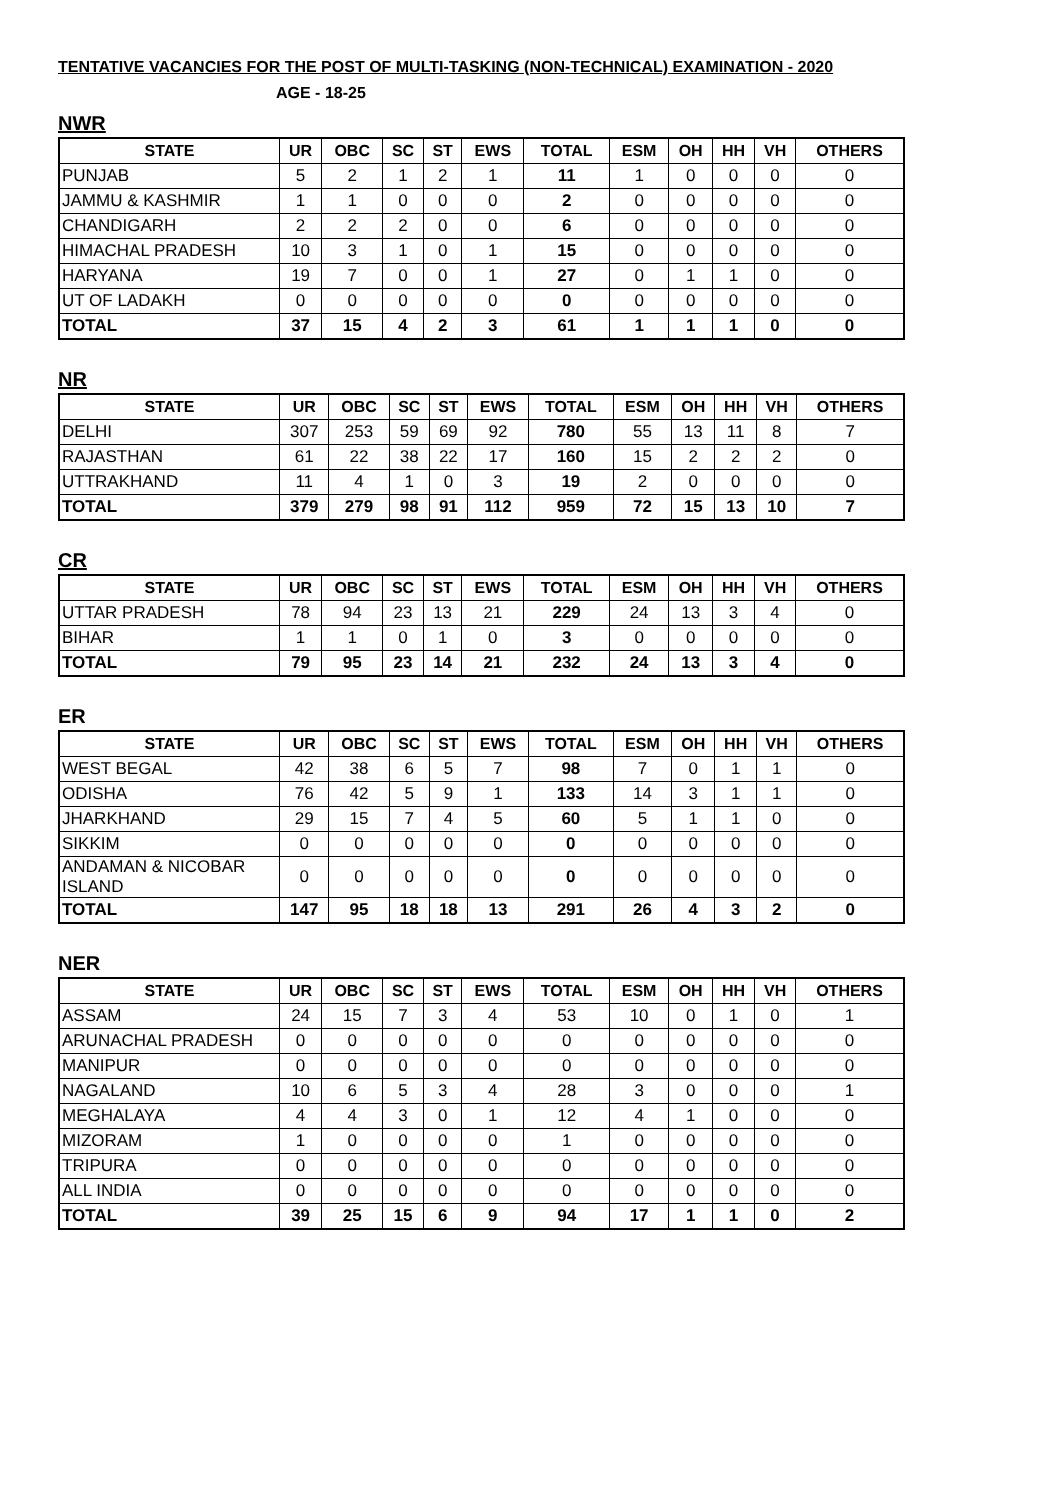TENTATIVE VACANCIES FOR THE POST OF MULTI-TASKING (NON-TECHNICAL) EXAMINATION - 2020
AGE - 18-25
NWR
| STATE | UR | OBC | SC | ST | EWS | TOTAL | ESM | OH | HH | VH | OTHERS |
| --- | --- | --- | --- | --- | --- | --- | --- | --- | --- | --- | --- |
| PUNJAB | 5 | 2 | 1 | 2 | 1 | 11 | 1 | 0 | 0 | 0 | 0 |
| JAMMU & KASHMIR | 1 | 1 | 0 | 0 | 0 | 2 | 0 | 0 | 0 | 0 | 0 |
| CHANDIGARH | 2 | 2 | 2 | 0 | 0 | 6 | 0 | 0 | 0 | 0 | 0 |
| HIMACHAL PRADESH | 10 | 3 | 1 | 0 | 1 | 15 | 0 | 0 | 0 | 0 | 0 |
| HARYANA | 19 | 7 | 0 | 0 | 1 | 27 | 0 | 1 | 1 | 0 | 0 |
| UT OF LADAKH | 0 | 0 | 0 | 0 | 0 | 0 | 0 | 0 | 0 | 0 | 0 |
| TOTAL | 37 | 15 | 4 | 2 | 3 | 61 | 1 | 1 | 1 | 0 | 0 |
NR
| STATE | UR | OBC | SC | ST | EWS | TOTAL | ESM | OH | HH | VH | OTHERS |
| --- | --- | --- | --- | --- | --- | --- | --- | --- | --- | --- | --- |
| DELHI | 307 | 253 | 59 | 69 | 92 | 780 | 55 | 13 | 11 | 8 | 7 |
| RAJASTHAN | 61 | 22 | 38 | 22 | 17 | 160 | 15 | 2 | 2 | 2 | 0 |
| UTTRAKHAND | 11 | 4 | 1 | 0 | 3 | 19 | 2 | 0 | 0 | 0 | 0 |
| TOTAL | 379 | 279 | 98 | 91 | 112 | 959 | 72 | 15 | 13 | 10 | 7 |
CR
| STATE | UR | OBC | SC | ST | EWS | TOTAL | ESM | OH | HH | VH | OTHERS |
| --- | --- | --- | --- | --- | --- | --- | --- | --- | --- | --- | --- |
| UTTAR PRADESH | 78 | 94 | 23 | 13 | 21 | 229 | 24 | 13 | 3 | 4 | 0 |
| BIHAR | 1 | 1 | 0 | 1 | 0 | 3 | 0 | 0 | 0 | 0 | 0 |
| TOTAL | 79 | 95 | 23 | 14 | 21 | 232 | 24 | 13 | 3 | 4 | 0 |
ER
| STATE | UR | OBC | SC | ST | EWS | TOTAL | ESM | OH | HH | VH | OTHERS |
| --- | --- | --- | --- | --- | --- | --- | --- | --- | --- | --- | --- |
| WEST BEGAL | 42 | 38 | 6 | 5 | 7 | 98 | 7 | 0 | 1 | 1 | 0 |
| ODISHA | 76 | 42 | 5 | 9 | 1 | 133 | 14 | 3 | 1 | 1 | 0 |
| JHARKHAND | 29 | 15 | 7 | 4 | 5 | 60 | 5 | 1 | 1 | 0 | 0 |
| SIKKIM | 0 | 0 | 0 | 0 | 0 | 0 | 0 | 0 | 0 | 0 | 0 |
| ANDAMAN & NICOBAR ISLAND | 0 | 0 | 0 | 0 | 0 | 0 | 0 | 0 | 0 | 0 | 0 |
| TOTAL | 147 | 95 | 18 | 18 | 13 | 291 | 26 | 4 | 3 | 2 | 0 |
NER
| STATE | UR | OBC | SC | ST | EWS | TOTAL | ESM | OH | HH | VH | OTHERS |
| --- | --- | --- | --- | --- | --- | --- | --- | --- | --- | --- | --- |
| ASSAM | 24 | 15 | 7 | 3 | 4 | 53 | 10 | 0 | 1 | 0 | 1 |
| ARUNACHAL PRADESH | 0 | 0 | 0 | 0 | 0 | 0 | 0 | 0 | 0 | 0 | 0 |
| MANIPUR | 0 | 0 | 0 | 0 | 0 | 0 | 0 | 0 | 0 | 0 | 0 |
| NAGALAND | 10 | 6 | 5 | 3 | 4 | 28 | 3 | 0 | 0 | 0 | 1 |
| MEGHALAYA | 4 | 4 | 3 | 0 | 1 | 12 | 4 | 1 | 0 | 0 | 0 |
| MIZORAM | 1 | 0 | 0 | 0 | 0 | 1 | 0 | 0 | 0 | 0 | 0 |
| TRIPURA | 0 | 0 | 0 | 0 | 0 | 0 | 0 | 0 | 0 | 0 | 0 |
| ALL INDIA | 0 | 0 | 0 | 0 | 0 | 0 | 0 | 0 | 0 | 0 | 0 |
| TOTAL | 39 | 25 | 15 | 6 | 9 | 94 | 17 | 1 | 1 | 0 | 2 |